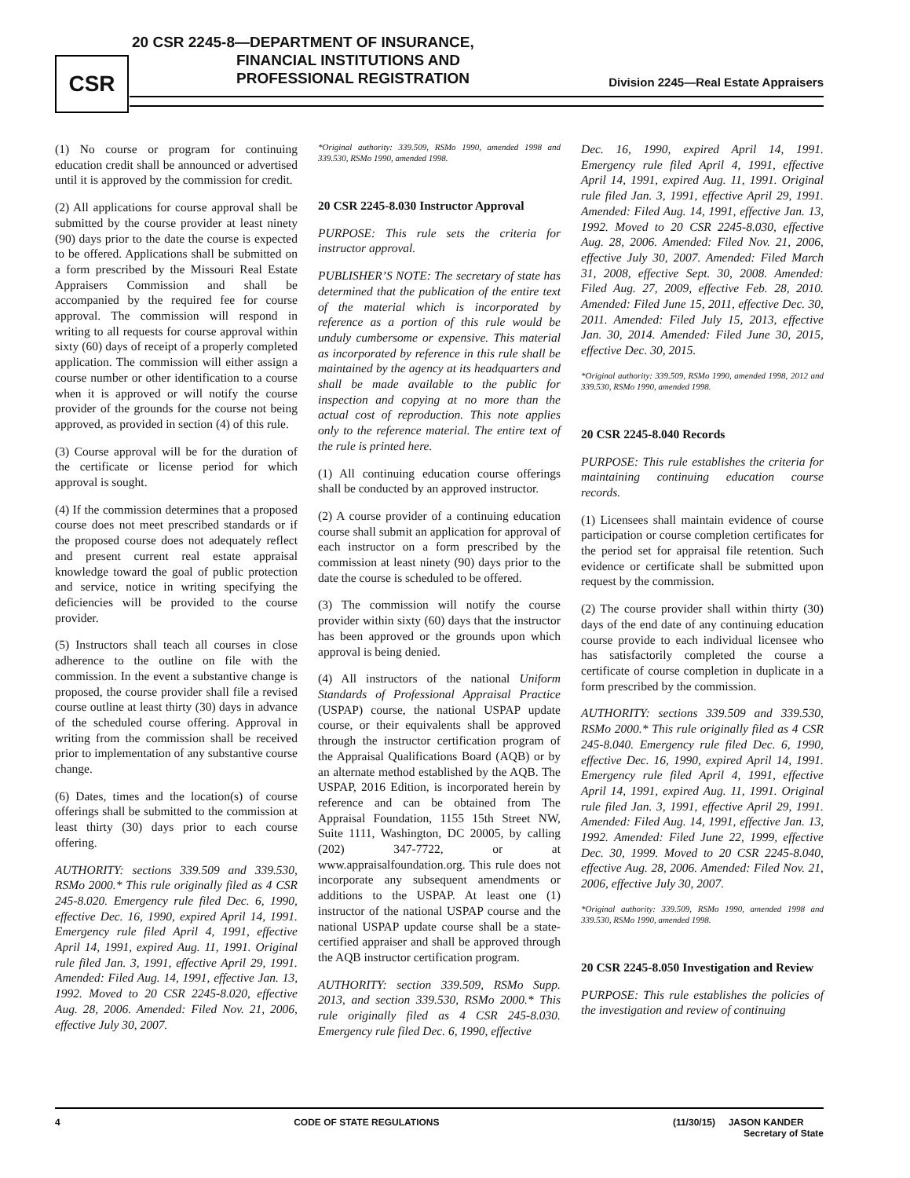CSR
20 CSR 2245-8—DEPARTMENT OF INSURANCE,
FINANCIAL INSTITUTIONS AND
PROFESSIONAL REGISTRATION
Division 2245—Real Estate Appraisers
(1) No course or program for continuing education credit shall be announced or advertised until it is approved by the commission for credit.
(2) All applications for course approval shall be submitted by the course provider at least ninety (90) days prior to the date the course is expected to be offered. Applications shall be submitted on a form prescribed by the Missouri Real Estate Appraisers Commission and shall be accompanied by the required fee for course approval. The commission will respond in writing to all requests for course approval within sixty (60) days of receipt of a properly completed application. The commission will either assign a course number or other identification to a course when it is approved or will notify the course provider of the grounds for the course not being approved, as provided in section (4) of this rule.
(3) Course approval will be for the duration of the certificate or license period for which approval is sought.
(4) If the commission determines that a proposed course does not meet prescribed standards or if the proposed course does not adequately reflect and present current real estate appraisal knowledge toward the goal of public protection and service, notice in writing specifying the deficiencies will be provided to the course provider.
(5) Instructors shall teach all courses in close adherence to the outline on file with the commission. In the event a substantive change is proposed, the course provider shall file a revised course outline at least thirty (30) days in advance of the scheduled course offering. Approval in writing from the commission shall be received prior to implementation of any substantive course change.
(6) Dates, times and the location(s) of course offerings shall be submitted to the commission at least thirty (30) days prior to each course offering.
AUTHORITY: sections 339.509 and 339.530, RSMo 2000.* This rule originally filed as 4 CSR 245-8.020. Emergency rule filed Dec. 6, 1990, effective Dec. 16, 1990, expired April 14, 1991. Emergency rule filed April 4, 1991, effective April 14, 1991, expired Aug. 11, 1991. Original rule filed Jan. 3, 1991, effective April 29, 1991. Amended: Filed Aug. 14, 1991, effective Jan. 13, 1992. Moved to 20 CSR 2245-8.020, effective Aug. 28, 2006. Amended: Filed Nov. 21, 2006, effective July 30, 2007.
*Original authority: 339.509, RSMo 1990, amended 1998 and 339.530, RSMo 1990, amended 1998.
20 CSR 2245-8.030 Instructor Approval
PURPOSE: This rule sets the criteria for instructor approval.
PUBLISHER’S NOTE: The secretary of state has determined that the publication of the entire text of the material which is incorporated by reference as a portion of this rule would be unduly cumbersome or expensive. This material as incorporated by reference in this rule shall be maintained by the agency at its headquarters and shall be made available to the public for inspection and copying at no more than the actual cost of reproduction. This note applies only to the reference material. The entire text of the rule is printed here.
(1) All continuing education course offerings shall be conducted by an approved instructor.
(2) A course provider of a continuing education course shall submit an application for approval of each instructor on a form prescribed by the commission at least ninety (90) days prior to the date the course is scheduled to be offered.
(3) The commission will notify the course provider within sixty (60) days that the instructor has been approved or the grounds upon which approval is being denied.
(4) All instructors of the national Uniform Standards of Professional Appraisal Practice (USPAP) course, the national USPAP update course, or their equivalents shall be approved through the instructor certification program of the Appraisal Qualifications Board (AQB) or by an alternate method established by the AQB. The USPAP, 2016 Edition, is incorporated herein by reference and can be obtained from The Appraisal Foundation, 1155 15th Street NW, Suite 1111, Washington, DC 20005, by calling (202) 347-7722, or at www.appraisalfoundation.org. This rule does not incorporate any subsequent amendments or additions to the USPAP. At least one (1) instructor of the national USPAP course and the national USPAP update course shall be a state-certified appraiser and shall be approved through the AQB instructor certification program.
AUTHORITY: section 339.509, RSMo Supp. 2013, and section 339.530, RSMo 2000.* This rule originally filed as 4 CSR 245-8.030. Emergency rule filed Dec. 6, 1990, effective
Dec. 16, 1990, expired April 14, 1991. Emergency rule filed April 4, 1991, effective April 14, 1991, expired Aug. 11, 1991. Original rule filed Jan. 3, 1991, effective April 29, 1991. Amended: Filed Aug. 14, 1991, effective Jan. 13, 1992. Moved to 20 CSR 2245-8.030, effective Aug. 28, 2006. Amended: Filed Nov. 21, 2006, effective July 30, 2007. Amended: Filed March 31, 2008, effective Sept. 30, 2008. Amended: Filed Aug. 27, 2009, effective Feb. 28, 2010. Amended: Filed June 15, 2011, effective Dec. 30, 2011. Amended: Filed July 15, 2013, effective Jan. 30, 2014. Amended: Filed June 30, 2015, effective Dec. 30, 2015.
*Original authority: 339.509, RSMo 1990, amended 1998, 2012 and 339.530, RSMo 1990, amended 1998.
20 CSR 2245-8.040 Records
PURPOSE: This rule establishes the criteria for maintaining continuing education course records.
(1) Licensees shall maintain evidence of course participation or course completion certificates for the period set for appraisal file retention. Such evidence or certificate shall be submitted upon request by the commission.
(2) The course provider shall within thirty (30) days of the end date of any continuing education course provide to each individual licensee who has satisfactorily completed the course a certificate of course completion in duplicate in a form prescribed by the commission.
AUTHORITY: sections 339.509 and 339.530, RSMo 2000.* This rule originally filed as 4 CSR 245-8.040. Emergency rule filed Dec. 6, 1990, effective Dec. 16, 1990, expired April 14, 1991. Emergency rule filed April 4, 1991, effective April 14, 1991, expired Aug. 11, 1991. Original rule filed Jan. 3, 1991, effective April 29, 1991. Amended: Filed Aug. 14, 1991, effective Jan. 13, 1992. Amended: Filed June 22, 1999, effective Dec. 30, 1999. Moved to 20 CSR 2245-8.040, effective Aug. 28, 2006. Amended: Filed Nov. 21, 2006, effective July 30, 2007.
*Original authority: 339.509, RSMo 1990, amended 1998 and 339.530, RSMo 1990, amended 1998.
20 CSR 2245-8.050 Investigation and Review
PURPOSE: This rule establishes the policies of the investigation and review of continuing
4 CODE OF STATE REGULATIONS (11/30/15) JASON KANDER
Secretary of State